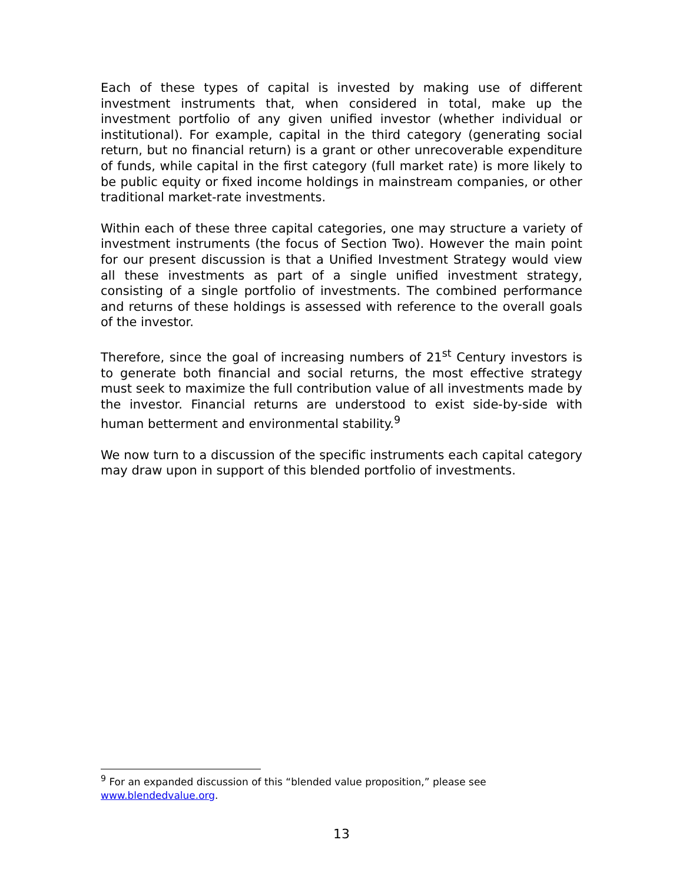Each of these types of capital is invested by making use of different investment instruments that, when considered in total, make up the investment portfolio of any given unified investor (whether individual or institutional). For example, capital in the third category (generating social return, but no financial return) is a grant or other unrecoverable expenditure of funds, while capital in the first category (full market rate) is more likely to be public equity or fixed income holdings in mainstream companies, or other traditional market-rate investments.
Within each of these three capital categories, one may structure a variety of investment instruments (the focus of Section Two). However the main point for our present discussion is that a Unified Investment Strategy would view all these investments as part of a single unified investment strategy, consisting of a single portfolio of investments. The combined performance and returns of these holdings is assessed with reference to the overall goals of the investor.
Therefore, since the goal of increasing numbers of 21<sup>st</sup> Century investors is to generate both financial and social returns, the most effective strategy must seek to maximize the full contribution value of all investments made by the investor. Financial returns are understood to exist side-by-side with human betterment and environmental stability.<sup>9</sup>
We now turn to a discussion of the specific instruments each capital category may draw upon in support of this blended portfolio of investments.
<sup>9</sup> For an expanded discussion of this “blended value proposition,” please see www.blendedvalue.org.
13